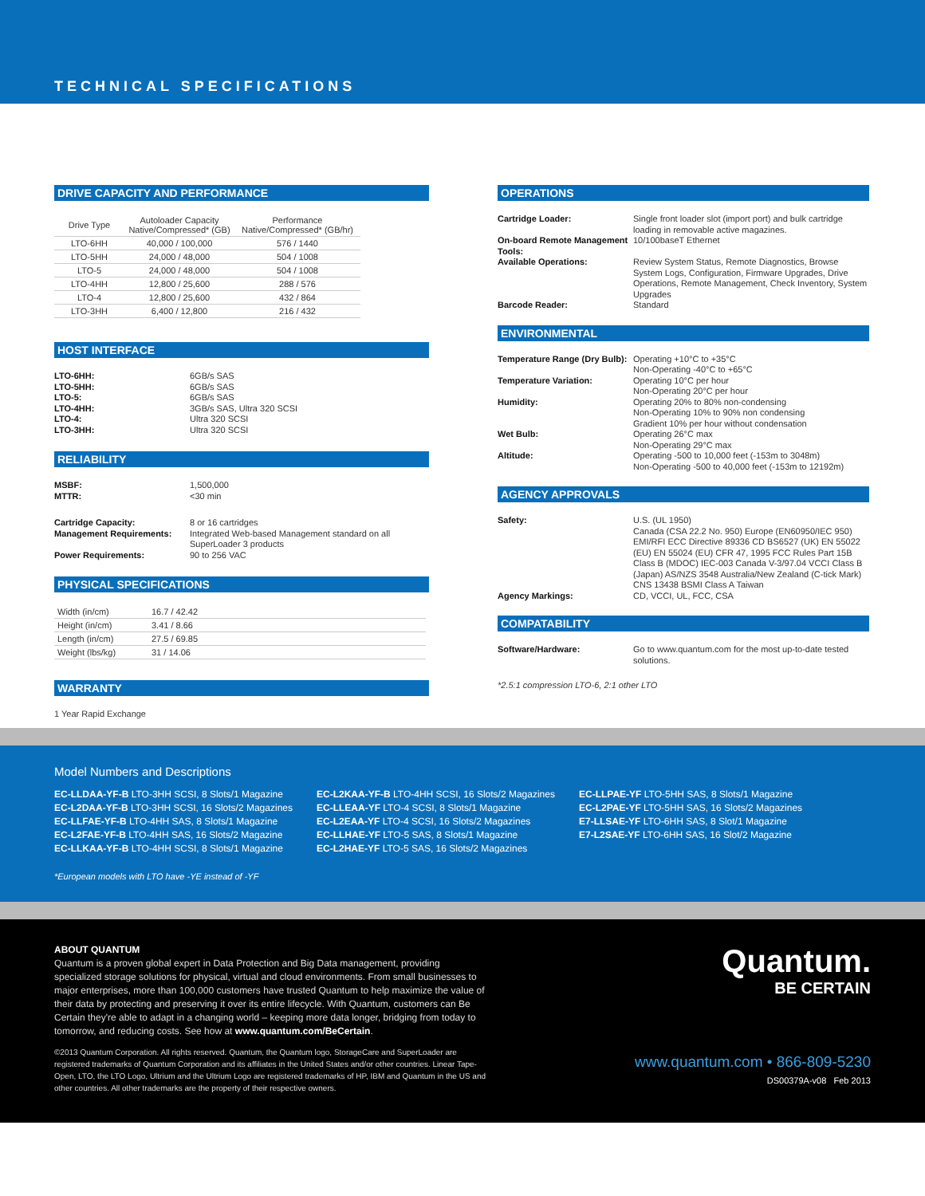TECHNICAL SPECIFICATIONS
DRIVE CAPACITY AND PERFORMANCE
| Drive Type | Autoloader Capacity Native/Compressed* (GB) | Performance Native/Compressed* (GB/hr) |
| --- | --- | --- |
| LTO-6HH | 40,000 / 100,000 | 576 / 1440 |
| LTO-5HH | 24,000 / 48,000 | 504 / 1008 |
| LTO-5 | 24,000 / 48,000 | 504 / 1008 |
| LTO-4HH | 12,800 / 25,600 | 288 / 576 |
| LTO-4 | 12,800 / 25,600 | 432 / 864 |
| LTO-3HH | 6,400 / 12,800 | 216 / 432 |
HOST INTERFACE
LTO-6HH: 6GB/s SAS LTO-5HH: 6GB/s SAS LTO-5: 6GB/s SAS LTO-4HH: 3GB/s SAS, Ultra 320 SCSI LTO-4: Ultra 320 SCSI LTO-3HH: Ultra 320 SCSI
RELIABILITY
MSBF: 1,500,000 MTTR: <30 min
Cartridge Capacity: 8 or 16 cartridges Management Requirements: Integrated Web-based Management standard on all SuperLoader 3 products Power Requirements: 90 to 256 VAC
PHYSICAL SPECIFICATIONS
| Width (in/cm) | 16.7 / 42.42 |
| Height (in/cm) | 3.41 / 8.66 |
| Length (in/cm) | 27.5 / 69.85 |
| Weight (lbs/kg) | 31 / 14.06 |
WARRANTY
1 Year Rapid Exchange
OPERATIONS
Cartridge Loader: Single front loader slot (import port) and bulk cartridge loading in removable active magazines. On-board Remote Management Tools: 10/100baseT Ethernet Available Operations: Review System Status, Remote Diagnostics, Browse System Logs, Configuration, Firmware Upgrades, Drive Operations, Remote Management, Check Inventory, System Upgrades Barcode Reader: Standard
ENVIRONMENTAL
Temperature Range (Dry Bulb): Operating +10°C to +35°C
Non-Operating -40°C to +65°C Temperature Variation: Operating 10°C per hour
Non-Operating 20°C per hour Humidity: Operating 20% to 80% non-condensing
Non-Operating 10% to 90% non condensing
Gradient 10% per hour without condensation Wet Bulb: Operating 26°C max
Non-Operating 29°C max Altitude: Operating -500 to 10,000 feet (-153m to 3048m)
Non-Operating -500 to 40,000 feet (-153m to 12192m)
AGENCY APPROVALS
Safety: U.S. (UL 1950)
Canada (CSA 22.2 No. 950) Europe (EN60950/IEC 950) EMI/RFI ECC Directive 89336 CD BS6527 (UK) EN 55022 (EU) EN 55024 (EU) CFR 47, 1995 FCC Rules Part 15B Class B (MDOC) IEC-003 Canada V-3/97.04 VCCI Class B (Japan) AS/NZS 3548 Australia/New Zealand (C-tick Mark) CNS 13438 BSMI Class A Taiwan Agency Markings: CD, VCCI, UL, FCC, CSA
COMPATABILITY
Software/Hardware: Go to www.quantum.com for the most up-to-date tested solutions.
*2.5:1 compression LTO-6, 2:1 other LTO
Model Numbers and Descriptions
EC-LLDAA-YF-B LTO-3HH SCSI, 8 Slots/1 Magazine
EC-L2DAA-YF-B LTO-3HH SCSI, 16 Slots/2 Magazines
EC-LLFAE-YF-B LTO-4HH SAS, 8 Slots/1 Magazine
EC-L2FAE-YF-B LTO-4HH SAS, 16 Slots/2 Magazine
EC-LLKAA-YF-B LTO-4HH SCSI, 8 Slots/1 Magazine
EC-L2KAA-YF-B LTO-4HH SCSI, 16 Slots/2 Magazines
EC-LLEAA-YF LTO-4 SCSI, 8 Slots/1 Magazine
EC-L2EAA-YF LTO-4 SCSI, 16 Slots/2 Magazines
EC-LLHAE-YF LTO-5 SAS, 8 Slots/1 Magazine
EC-L2HAE-YF LTO-5 SAS, 16 Slots/2 Magazines
EC-LLPAE-YF LTO-5HH SAS, 8 Slots/1 Magazine
EC-L2PAE-YF LTO-5HH SAS, 16 Slots/2 Magazines
E7-LLSAE-YF LTO-6HH SAS, 8 Slot/1 Magazine
E7-L2SAE-YF LTO-6HH SAS, 16 Slot/2 Magazine
*European models with LTO have -YE instead of -YF
ABOUT QUANTUM
Quantum is a proven global expert in Data Protection and Big Data management, providing specialized storage solutions for physical, virtual and cloud environments. From small businesses to major enterprises, more than 100,000 customers have trusted Quantum to help maximize the value of their data by protecting and preserving it over its entire lifecycle. With Quantum, customers can Be Certain they're able to adapt in a changing world – keeping more data longer, bridging from today to tomorrow, and reducing costs. See how at www.quantum.com/BeCertain.
©2013 Quantum Corporation. All rights reserved. Quantum, the Quantum logo, StorageCare and SuperLoader are registered trademarks of Quantum Corporation and its affiliates in the United States and/or other countries. Linear Tape-Open, LTO, the LTO Logo, Ultrium and the Ultrium Logo are registered trademarks of HP, IBM and Quantum in the US and other countries. All other trademarks are the property of their respective owners.
Quantum.
BE CERTAIN
www.quantum.com • 866-809-5230
DS00379A-v08 Feb 2013